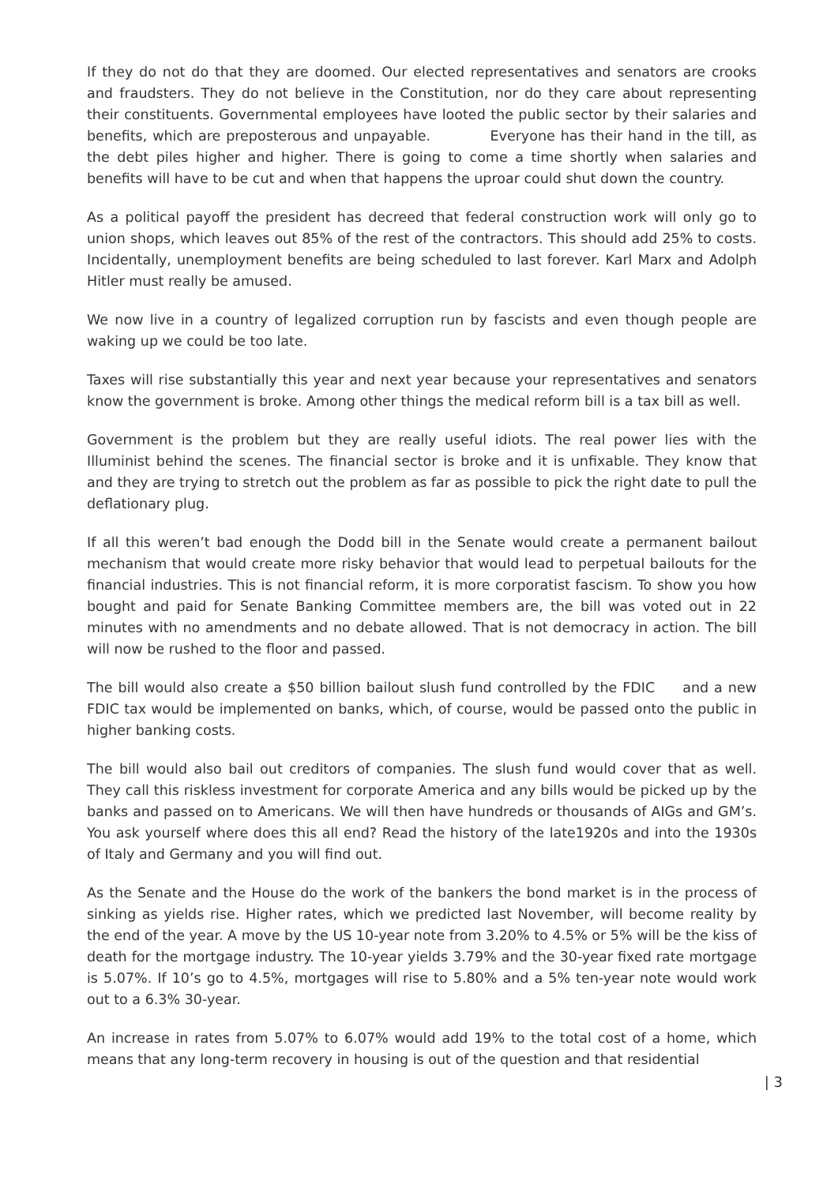If they do not do that they are doomed. Our elected representatives and senators are crooks and fraudsters. They do not believe in the Constitution, nor do they care about representing their constituents. Governmental employees have looted the public sector by their salaries and benefits, which are preposterous and unpayable. Everyone has their hand in the till, as the debt piles higher and higher. There is going to come a time shortly when salaries and benefits will have to be cut and when that happens the uproar could shut down the country.
As a political payoff the president has decreed that federal construction work will only go to union shops, which leaves out 85% of the rest of the contractors. This should add 25% to costs. Incidentally, unemployment benefits are being scheduled to last forever. Karl Marx and Adolph Hitler must really be amused.
We now live in a country of legalized corruption run by fascists and even though people are waking up we could be too late.
Taxes will rise substantially this year and next year because your representatives and senators know the government is broke. Among other things the medical reform bill is a tax bill as well.
Government is the problem but they are really useful idiots. The real power lies with the Illuminist behind the scenes. The financial sector is broke and it is unfixable. They know that and they are trying to stretch out the problem as far as possible to pick the right date to pull the deflationary plug.
If all this weren’t bad enough the Dodd bill in the Senate would create a permanent bailout mechanism that would create more risky behavior that would lead to perpetual bailouts for the financial industries. This is not financial reform, it is more corporatist fascism. To show you how bought and paid for Senate Banking Committee members are, the bill was voted out in 22 minutes with no amendments and no debate allowed. That is not democracy in action. The bill will now be rushed to the floor and passed.
The bill would also create a $50 billion bailout slush fund controlled by the FDIC and a new FDIC tax would be implemented on banks, which, of course, would be passed onto the public in higher banking costs.
The bill would also bail out creditors of companies. The slush fund would cover that as well. They call this riskless investment for corporate America and any bills would be picked up by the banks and passed on to Americans. We will then have hundreds or thousands of AIGs and GM’s. You ask yourself where does this all end? Read the history of the late1920s and into the 1930s of Italy and Germany and you will find out.
As the Senate and the House do the work of the bankers the bond market is in the process of sinking as yields rise. Higher rates, which we predicted last November, will become reality by the end of the year. A move by the US 10-year note from 3.20% to 4.5% or 5% will be the kiss of death for the mortgage industry. The 10-year yields 3.79% and the 30-year fixed rate mortgage is 5.07%. If 10’s go to 4.5%, mortgages will rise to 5.80% and a 5% ten-year note would work out to a 6.3% 30-year.
An increase in rates from 5.07% to 6.07% would add 19% to the total cost of a home, which means that any long-term recovery in housing is out of the question and that residential
| 3